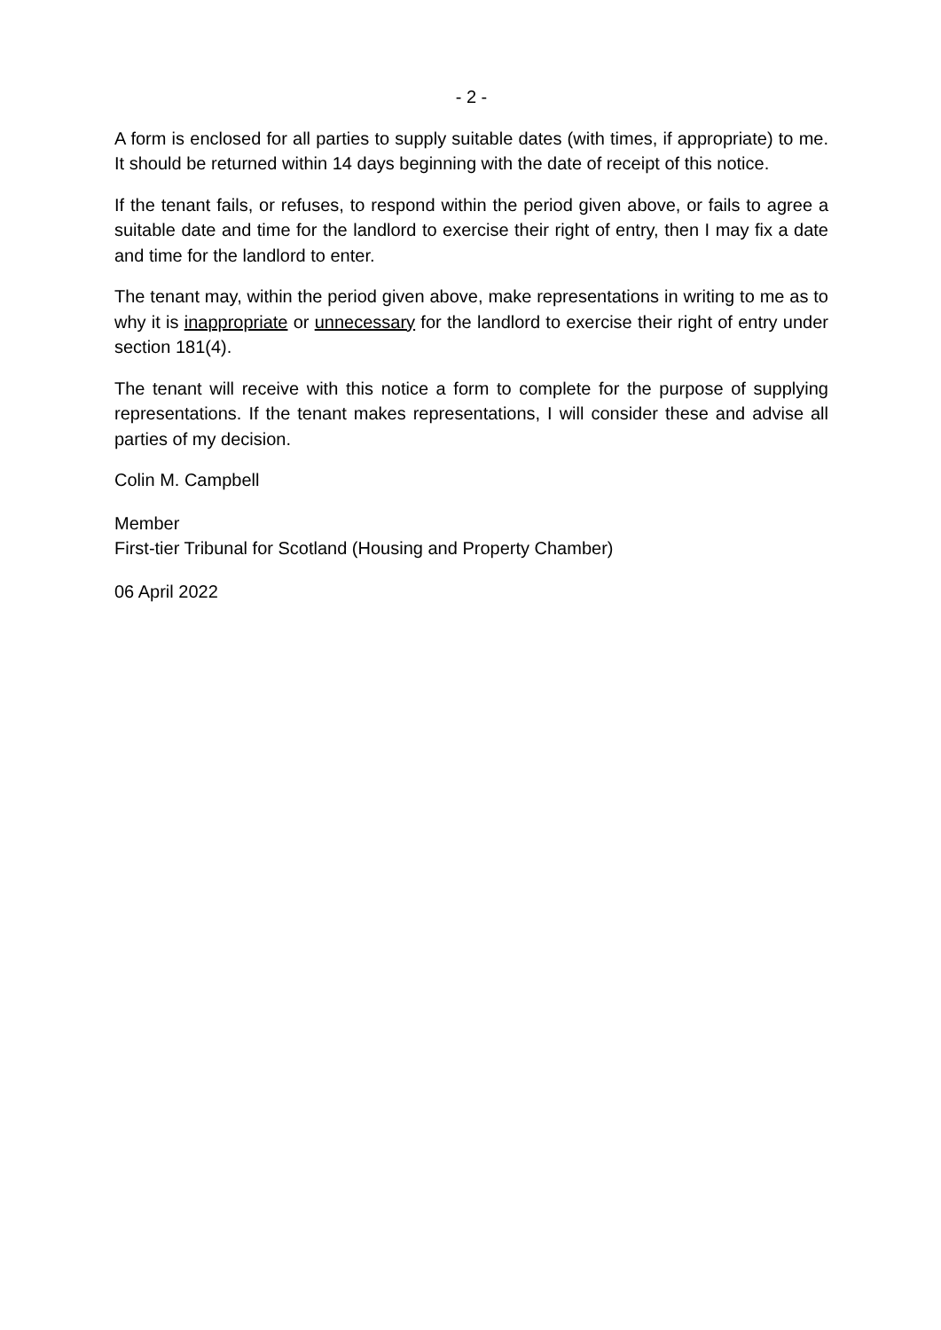- 2 -
A form is enclosed for all parties to supply suitable dates (with times, if appropriate) to me. It should be returned within 14 days beginning with the date of receipt of this notice.
If the tenant fails, or refuses, to respond within the period given above, or fails to agree a suitable date and time for the landlord to exercise their right of entry, then I may fix a date and time for the landlord to enter.
The tenant may, within the period given above, make representations in writing to me as to why it is inappropriate or unnecessary for the landlord to exercise their right of entry under section 181(4).
The tenant will receive with this notice a form to complete for the purpose of supplying representations. If the tenant makes representations, I will consider these and advise all parties of my decision.
Colin M. Campbell
Member
First-tier Tribunal for Scotland (Housing and Property Chamber)
06 April 2022